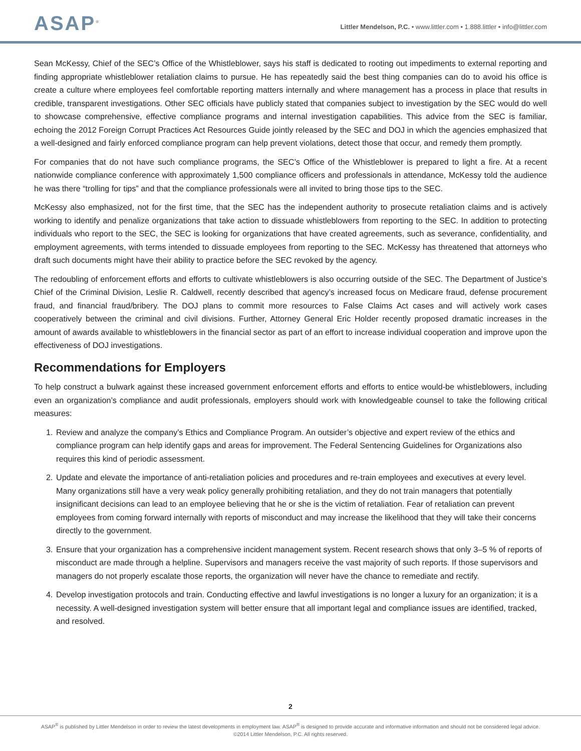ASAP<sup>®</sup>
Littler Mendelson, P.C. • www.littler.com • 1.888.littler • info@littler.com
Sean McKessy, Chief of the SEC’s Office of the Whistleblower, says his staff is dedicated to rooting out impediments to external reporting and finding appropriate whistleblower retaliation claims to pursue. He has repeatedly said the best thing companies can do to avoid his office is create a culture where employees feel comfortable reporting matters internally and where management has a process in place that results in credible, transparent investigations. Other SEC officials have publicly stated that companies subject to investigation by the SEC would do well to showcase comprehensive, effective compliance programs and internal investigation capabilities. This advice from the SEC is familiar, echoing the 2012 Foreign Corrupt Practices Act Resources Guide jointly released by the SEC and DOJ in which the agencies emphasized that a well-designed and fairly enforced compliance program can help prevent violations, detect those that occur, and remedy them promptly.
For companies that do not have such compliance programs, the SEC’s Office of the Whistleblower is prepared to light a fire. At a recent nationwide compliance conference with approximately 1,500 compliance officers and professionals in attendance, McKessy told the audience he was there “trolling for tips” and that the compliance professionals were all invited to bring those tips to the SEC.
McKessy also emphasized, not for the first time, that the SEC has the independent authority to prosecute retaliation claims and is actively working to identify and penalize organizations that take action to dissuade whistleblowers from reporting to the SEC. In addition to protecting individuals who report to the SEC, the SEC is looking for organizations that have created agreements, such as severance, confidentiality, and employment agreements, with terms intended to dissuade employees from reporting to the SEC. McKessy has threatened that attorneys who draft such documents might have their ability to practice before the SEC revoked by the agency.
The redoubling of enforcement efforts and efforts to cultivate whistleblowers is also occurring outside of the SEC. The Department of Justice’s Chief of the Criminal Division, Leslie R. Caldwell, recently described that agency’s increased focus on Medicare fraud, defense procurement fraud, and financial fraud/bribery. The DOJ plans to commit more resources to False Claims Act cases and will actively work cases cooperatively between the criminal and civil divisions. Further, Attorney General Eric Holder recently proposed dramatic increases in the amount of awards available to whistleblowers in the financial sector as part of an effort to increase individual cooperation and improve upon the effectiveness of DOJ investigations.
Recommendations for Employers
To help construct a bulwark against these increased government enforcement efforts and efforts to entice would-be whistleblowers, including even an organization’s compliance and audit professionals, employers should work with knowledgeable counsel to take the following critical measures:
1. Review and analyze the company’s Ethics and Compliance Program. An outsider’s objective and expert review of the ethics and compliance program can help identify gaps and areas for improvement. The Federal Sentencing Guidelines for Organizations also requires this kind of periodic assessment.
2. Update and elevate the importance of anti-retaliation policies and procedures and re-train employees and executives at every level. Many organizations still have a very weak policy generally prohibiting retaliation, and they do not train managers that potentially insignificant decisions can lead to an employee believing that he or she is the victim of retaliation. Fear of retaliation can prevent employees from coming forward internally with reports of misconduct and may increase the likelihood that they will take their concerns directly to the government.
3. Ensure that your organization has a comprehensive incident management system. Recent research shows that only 3–5 % of reports of misconduct are made through a helpline. Supervisors and managers receive the vast majority of such reports. If those supervisors and managers do not properly escalate those reports, the organization will never have the chance to remediate and rectify.
4. Develop investigation protocols and train. Conducting effective and lawful investigations is no longer a luxury for an organization; it is a necessity. A well-designed investigation system will better ensure that all important legal and compliance issues are identified, tracked, and resolved.
2
ASAP<sup>®</sup> is published by Littler Mendelson in order to review the latest developments in employment law. ASAP<sup>®</sup> is designed to provide accurate and informative information and should not be considered legal advice.
©2014 Littler Mendelson, P.C. All rights reserved.